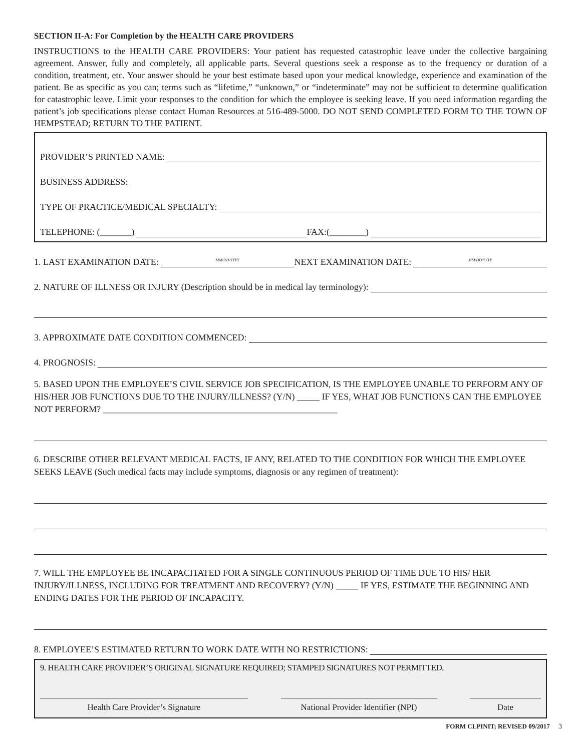SECTION II-A: For Completion by the HEALTH CARE PROVIDERS
INSTRUCTIONS to the HEALTH CARE PROVIDERS: Your patient has requested catastrophic leave under the collective bargaining agreement. Answer, fully and completely, all applicable parts. Several questions seek a response as to the frequency or duration of a condition, treatment, etc. Your answer should be your best estimate based upon your medical knowledge, experience and examination of the patient. Be as specific as you can; terms such as “lifetime,” “unknown,” or “indeterminate” may not be sufficient to determine qualification for catastrophic leave. Limit your responses to the condition for which the employee is seeking leave. If you need information regarding the patient’s job specifications please contact Human Resources at 516-489-5000. DO NOT SEND COMPLETED FORM TO THE TOWN OF HEMPSTEAD; RETURN TO THE PATIENT.
PROVIDER’S PRINTED NAME:
BUSINESS ADDRESS:
TYPE OF PRACTICE/MEDICAL SPECIALTY:
TELEPHONE: (_______) FAX:(________)
1. LAST EXAMINATION DATE: MM/DD/YYYY NEXT EXAMINATION DATE: MM/DD/YYYY
2. NATURE OF ILLNESS OR INJURY (Description should be in medical lay terminology):
3. APPROXIMATE DATE CONDITION COMMENCED:
4. PROGNOSIS:
5. BASED UPON THE EMPLOYEE’S CIVIL SERVICE JOB SPECIFICATION, IS THE EMPLOYEE UNABLE TO PERFORM ANY OF HIS/HER JOB FUNCTIONS DUE TO THE INJURY/ILLNESS? (Y/N) _____ IF YES, WHAT JOB FUNCTIONS CAN THE EMPLOYEE NOT PERFORM? ____________________________________________________
6. DESCRIBE OTHER RELEVANT MEDICAL FACTS, IF ANY, RELATED TO THE CONDITION FOR WHICH THE EMPLOYEE SEEKS LEAVE (Such medical facts may include symptoms, diagnosis or any regimen of treatment):
7. WILL THE EMPLOYEE BE INCAPACITATED FOR A SINGLE CONTINUOUS PERIOD OF TIME DUE TO HIS/ HER INJURY/ILLNESS, INCLUDING FOR TREATMENT AND RECOVERY? (Y/N) _____ IF YES, ESTIMATE THE BEGINNING AND ENDING DATES FOR THE PERIOD OF INCAPACITY.
8. EMPLOYEE’S ESTIMATED RETURN TO WORK DATE WITH NO RESTRICTIONS:
9. HEALTH CARE PROVIDER’S ORIGINAL SIGNATURE REQUIRED; STAMPED SIGNATURES NOT PERMITTED.
Health Care Provider’s Signature National Provider Identifier (NPI)
Date
FORM CLPINIT; REVISED 09/2017 3